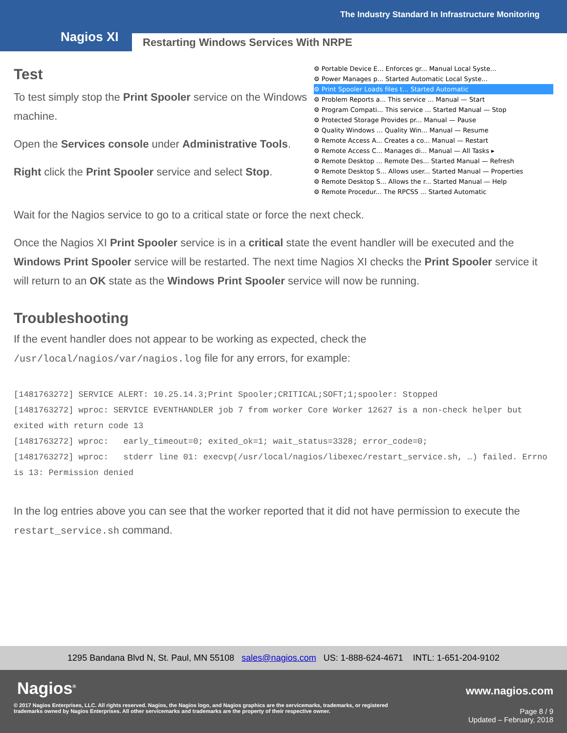The Industry Standard In Infrastructure Monitoring
Nagios XI
Restarting Windows Services With NRPE
⚙ Portable Device E... Enforces gr... Manual Local Syste...
⚙ Power Manages p... Started Automatic Local Syste...
⚙ Print Spooler Loads files t... Started Automatic
⚙ Problem Reports a... This service ... Manual — Start
⚙ Program Compati... This service ... Started Manual — Stop
⚙ Protected Storage Provides pr... Manual — Pause
⚙ Quality Windows ... Quality Win... Manual — Resume
⚙ Remote Access A... Creates a co... Manual — Restart
⚙ Remote Access C... Manages di... Manual — All Tasks ▸
⚙ Remote Desktop ... Remote Des... Started Manual — Refresh
⚙ Remote Desktop S... Allows user... Started Manual — Properties
⚙ Remote Desktop S... Allows the r... Started Manual — Help
⚙ Remote Procedur... The RPCSS ... Started Automatic
Test
To test simply stop the Print Spooler service on the Windows machine.
Open the Services console under Administrative Tools.
Right click the Print Spooler service and select Stop.
Wait for the Nagios service to go to a critical state or force the next check.
Once the Nagios XI Print Spooler service is in a critical state the event handler will be executed and the Windows Print Spooler service will be restarted. The next time Nagios XI checks the Print Spooler service it will return to an OK state as the Windows Print Spooler service will now be running.
Troubleshooting
If the event handler does not appear to be working as expected, check the /usr/local/nagios/var/nagios.log file for any errors, for example:
[1481763272] SERVICE ALERT: 10.25.14.3;Print Spooler;CRITICAL;SOFT;1;spooler: Stopped
[1481763272] wproc: SERVICE EVENTHANDLER job 7 from worker Core Worker 12627 is a non-check helper but exited with return code 13
[1481763272] wproc: early_timeout=0; exited_ok=1; wait_status=3328; error_code=0;
[1481763272] wproc: stderr line 01: execvp(/usr/local/nagios/libexec/restart_service.sh, …) failed. Errno is 13: Permission denied
In the log entries above you can see that the worker reported that it did not have permission to execute the restart_service.sh command.
1295 Bandana Blvd N, St. Paul, MN 55108 sales@nagios.com US: 1-888-624-4671 INTL: 1-651-204-9102
Nagios<sup>®</sup> www.nagios.com
© 2017 Nagios Enterprises, LLC. All rights reserved. Nagios, the Nagios logo, and Nagios graphics are the servicemarks, trademarks, or registered trademarks owned by Nagios Enterprises. All other servicemarks and trademarks are the property of their respective owner.
Page 8 / 9
Updated – February, 2018